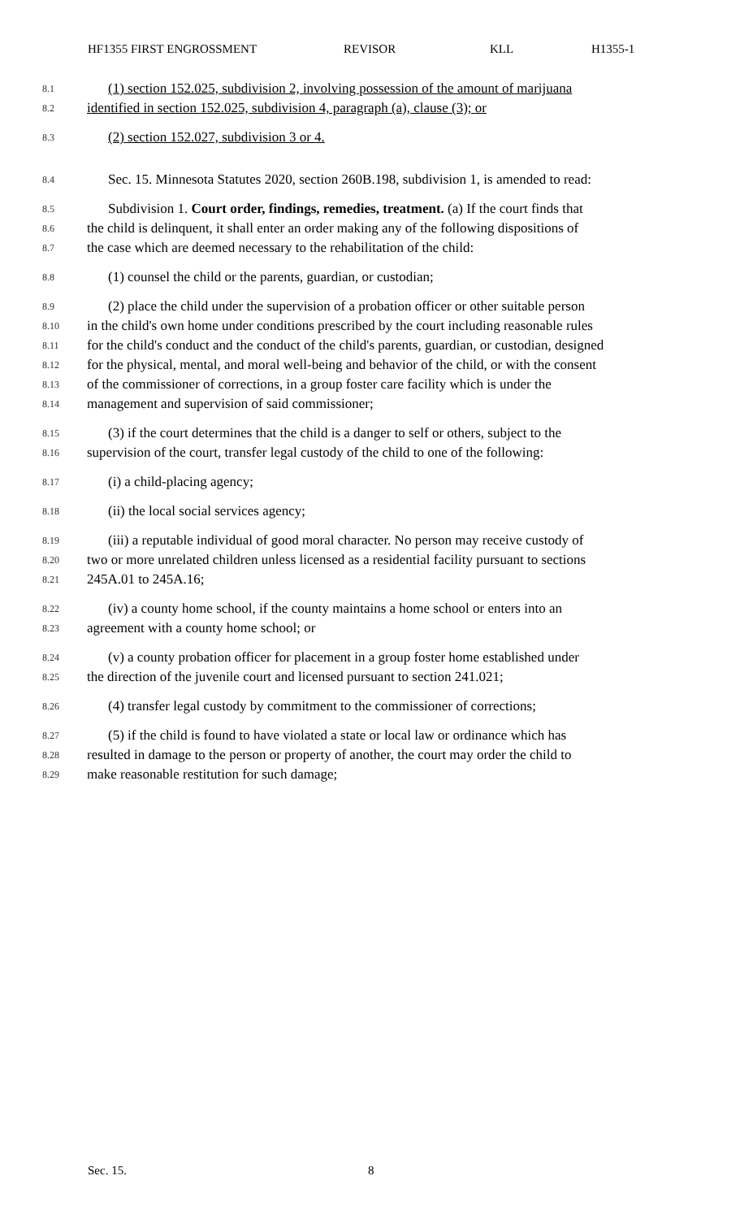HF1355 FIRST ENGROSSMENT REVISOR KLL H1355-1
8.1 (1) section 152.025, subdivision 2, involving possession of the amount of marijuana
8.2 identified in section 152.025, subdivision 4, paragraph (a), clause (3); or
8.3 (2) section 152.027, subdivision 3 or 4.
8.4 Sec. 15. Minnesota Statutes 2020, section 260B.198, subdivision 1, is amended to read:
8.5 Subdivision 1. Court order, findings, remedies, treatment. (a) If the court finds that
8.6 the child is delinquent, it shall enter an order making any of the following dispositions of
8.7 the case which are deemed necessary to the rehabilitation of the child:
8.8 (1) counsel the child or the parents, guardian, or custodian;
8.9 (2) place the child under the supervision of a probation officer or other suitable person
8.10 in the child's own home under conditions prescribed by the court including reasonable rules
8.11 for the child's conduct and the conduct of the child's parents, guardian, or custodian, designed
8.12 for the physical, mental, and moral well-being and behavior of the child, or with the consent
8.13 of the commissioner of corrections, in a group foster care facility which is under the
8.14 management and supervision of said commissioner;
8.15 (3) if the court determines that the child is a danger to self or others, subject to the
8.16 supervision of the court, transfer legal custody of the child to one of the following:
8.17 (i) a child-placing agency;
8.18 (ii) the local social services agency;
8.19 (iii) a reputable individual of good moral character. No person may receive custody of
8.20 two or more unrelated children unless licensed as a residential facility pursuant to sections
8.21 245A.01 to 245A.16;
8.22 (iv) a county home school, if the county maintains a home school or enters into an
8.23 agreement with a county home school; or
8.24 (v) a county probation officer for placement in a group foster home established under
8.25 the direction of the juvenile court and licensed pursuant to section 241.021;
8.26 (4) transfer legal custody by commitment to the commissioner of corrections;
8.27 (5) if the child is found to have violated a state or local law or ordinance which has
8.28 resulted in damage to the person or property of another, the court may order the child to
8.29 make reasonable restitution for such damage;
Sec. 15. 8